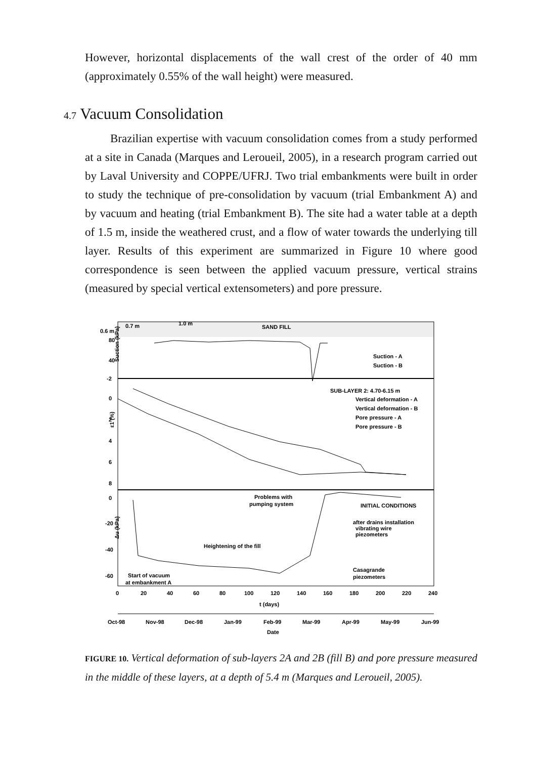However, horizontal displacements of the wall crest of the order of 40 mm (approximately 0.55% of the wall height) were measured.
4.7 Vacuum Consolidation
Brazilian expertise with vacuum consolidation comes from a study performed at a site in Canada (Marques and Leroueil, 2005), in a research program carried out by Laval University and COPPE/UFRJ. Two trial embankments were built in order to study the technique of pre-consolidation by vacuum (trial Embankment A) and by vacuum and heating (trial Embankment B). The site had a water table at a depth of 1.5 m, inside the weathered crust, and a flow of water towards the underlying till layer. Results of this experiment are summarized in Figure 10 where good correspondence is seen between the applied vacuum pressure, vertical strains (measured by special vertical extensometers) and pore pressure.
0.6 m
0.7 m
1.0 m
SAND FILL
80
40
-2
Suction (kPa)
Suction - A
Suction - B
0
2
4
6
8
ε1 (%)
SUB-LAYER 2: 4.70-6.15 m
Vertical deformation - A
Vertical deformation - B
Pore pressure - A
Pore pressure - B
0
-20
-40
-60
Δu (kPa)
Problems with
pumping system
INITIAL CONDITIONS
after drains installation
vibrating wire
piezometers
Casagrande
piezometers
Heightening of the fill
Start of vacuum
at embankment A
0
20
40
60
80
100
120
140
160
180
200
220
240
t (days)
Oct-98
Nov-98
Dec-98
Jan-99
Feb-99
Mar-99
Apr-99
May-99
Jun-99
Date
FIGURE 10. Vertical deformation of sub-layers 2A and 2B (fill B) and pore pressure measured in the middle of these layers, at a depth of 5.4 m (Marques and Leroueil, 2005).